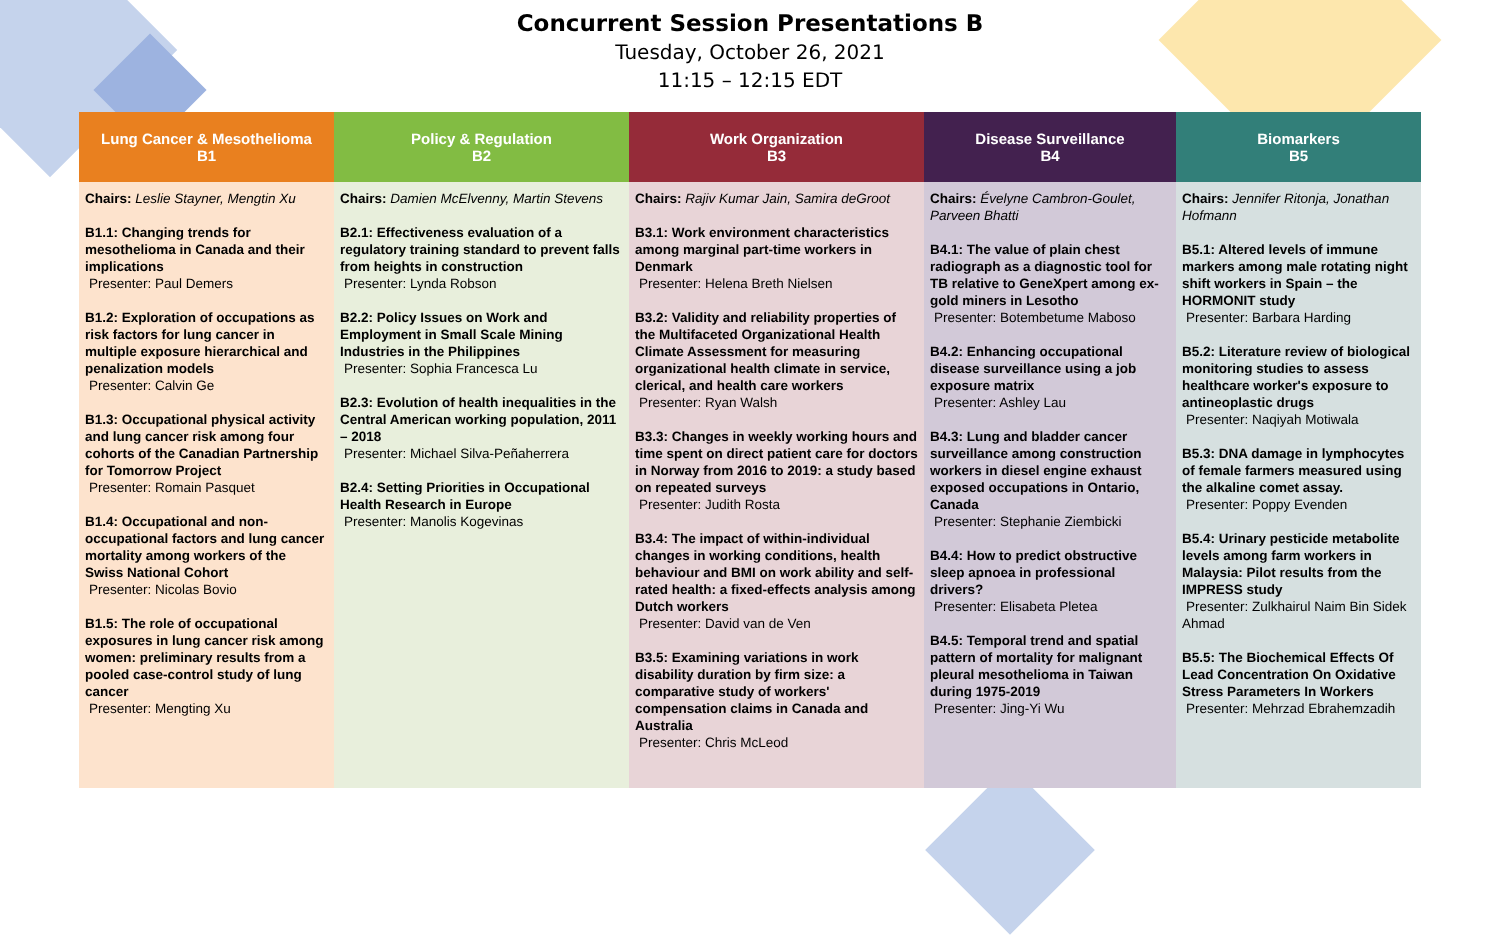Concurrent Session Presentations B
Tuesday, October 26, 2021
11:15 – 12:15 EDT
| Lung Cancer & Mesothelioma B1 | Policy & Regulation B2 | Work Organization B3 | Disease Surveillance B4 | Biomarkers B5 |
| --- | --- | --- | --- | --- |
| Chairs: Leslie Stayner, Mengtin Xu B1.1: Changing trends for mesothelioma in Canada and their implications Presenter: Paul Demers B1.2: Exploration of occupations as risk factors for lung cancer in multiple exposure hierarchical and penalization models Presenter: Calvin Ge B1.3: Occupational physical activity and lung cancer risk among four cohorts of the Canadian Partnership for Tomorrow Project Presenter: Romain Pasquet B1.4: Occupational and non-occupational factors and lung cancer mortality among workers of the Swiss National Cohort Presenter: Nicolas Bovio B1.5: The role of occupational exposures in lung cancer risk among women: preliminary results from a pooled case-control study of lung cancer Presenter: Mengting Xu | Chairs: Damien McElvenny, Martin Stevens B2.1: Effectiveness evaluation of a regulatory training standard to prevent falls from heights in construction Presenter: Lynda Robson B2.2: Policy Issues on Work and Employment in Small Scale Mining Industries in the Philippines Presenter: Sophia Francesca Lu B2.3: Evolution of health inequalities in the Central American working population, 2011 – 2018 Presenter: Michael Silva-Peñaherrera B2.4: Setting Priorities in Occupational Health Research in Europe Presenter: Manolis Kogevinas | Chairs: Rajiv Kumar Jain, Samira deGroot B3.1: Work environment characteristics among marginal part-time workers in Denmark Presenter: Helena Breth Nielsen B3.2: Validity and reliability properties of the Multifaceted Organizational Health Climate Assessment for measuring organizational health climate in service, clerical, and health care workers Presenter: Ryan Walsh B3.3: Changes in weekly working hours and time spent on direct patient care for doctors in Norway from 2016 to 2019: a study based on repeated surveys Presenter: Judith Rosta B3.4: The impact of within-individual changes in working conditions, health behaviour and BMI on work ability and self-rated health: a fixed-effects analysis among Dutch workers Presenter: David van de Ven B3.5: Examining variations in work disability duration by firm size: a comparative study of workers' compensation claims in Canada and Australia Presenter: Chris McLeod | Chairs: Évelyne Cambron-Goulet, Parveen Bhatti B4.1: The value of plain chest radiograph as a diagnostic tool for TB relative to GeneXpert among ex-gold miners in Lesotho Presenter: Botembetume Maboso B4.2: Enhancing occupational disease surveillance using a job exposure matrix Presenter: Ashley Lau B4.3: Lung and bladder cancer surveillance among construction workers in diesel engine exhaust exposed occupations in Ontario, Canada Presenter: Stephanie Ziembicki B4.4: How to predict obstructive sleep apnoea in professional drivers? Presenter: Elisabeta Pletea B4.5: Temporal trend and spatial pattern of mortality for malignant pleural mesothelioma in Taiwan during 1975-2019 Presenter: Jing-Yi Wu | Chairs: Jennifer Ritonja, Jonathan Hofmann B5.1: Altered levels of immune markers among male rotating night shift workers in Spain – the HORMONIT study Presenter: Barbara Harding B5.2: Literature review of biological monitoring studies to assess healthcare worker's exposure to antineoplastic drugs Presenter: Naqiyah Motiwala B5.3: DNA damage in lymphocytes of female farmers measured using the alkaline comet assay. Presenter: Poppy Evenden B5.4: Urinary pesticide metabolite levels among farm workers in Malaysia: Pilot results from the IMPRESS study Presenter: Zulkhairul Naim Bin Sidek Ahmad B5.5: The Biochemical Effects Of Lead Concentration On Oxidative Stress Parameters In Workers Presenter: Mehrzad Ebrahemzadih |